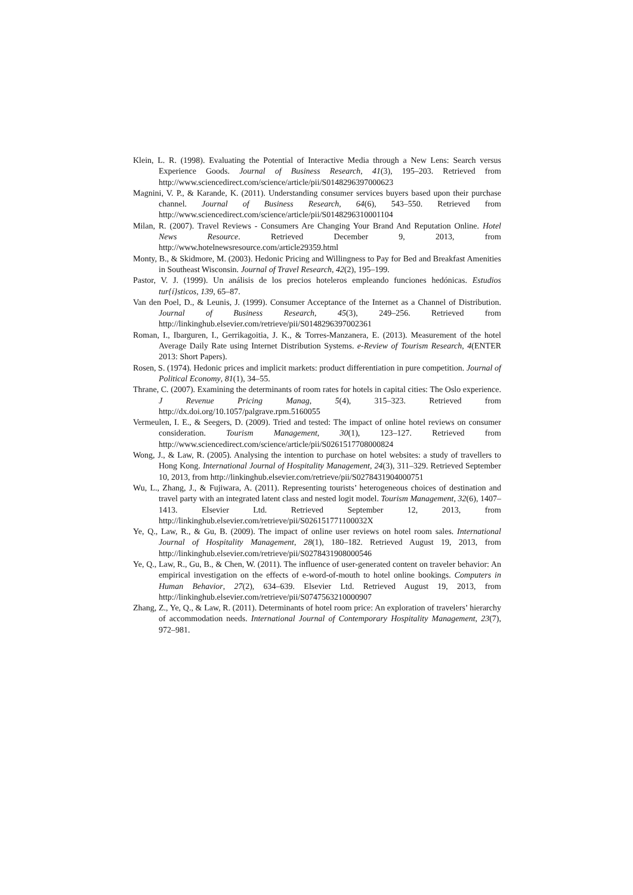Klein, L. R. (1998). Evaluating the Potential of Interactive Media through a New Lens: Search versus Experience Goods. Journal of Business Research, 41(3), 195–203. Retrieved from http://www.sciencedirect.com/science/article/pii/S0148296397000623
Magnini, V. P., & Karande, K. (2011). Understanding consumer services buyers based upon their purchase channel. Journal of Business Research, 64(6), 543–550. Retrieved from http://www.sciencedirect.com/science/article/pii/S0148296310001104
Milan, R. (2007). Travel Reviews - Consumers Are Changing Your Brand And Reputation Online. Hotel News Resource. Retrieved December 9, 2013, from http://www.hotelnewsresource.com/article29359.html
Monty, B., & Skidmore, M. (2003). Hedonic Pricing and Willingness to Pay for Bed and Breakfast Amenities in Southeast Wisconsin. Journal of Travel Research, 42(2), 195–199.
Pastor, V. J. (1999). Un análisis de los precios hoteleros empleando funciones hedónicas. Estudios tur{í}sticos, 139, 65–87.
Van den Poel, D., & Leunis, J. (1999). Consumer Acceptance of the Internet as a Channel of Distribution. Journal of Business Research, 45(3), 249–256. Retrieved from http://linkinghub.elsevier.com/retrieve/pii/S0148296397002361
Roman, I., Ibarguren, I., Gerrikagoitia, J. K., & Torres-Manzanera, E. (2013). Measurement of the hotel Average Daily Rate using Internet Distribution Systems. e-Review of Tourism Research, 4(ENTER 2013: Short Papers).
Rosen, S. (1974). Hedonic prices and implicit markets: product differentiation in pure competition. Journal of Political Economy, 81(1), 34–55.
Thrane, C. (2007). Examining the determinants of room rates for hotels in capital cities: The Oslo experience. J Revenue Pricing Manag, 5(4), 315–323. Retrieved from http://dx.doi.org/10.1057/palgrave.rpm.5160055
Vermeulen, I. E., & Seegers, D. (2009). Tried and tested: The impact of online hotel reviews on consumer consideration. Tourism Management, 30(1), 123–127. Retrieved from http://www.sciencedirect.com/science/article/pii/S0261517708000824
Wong, J., & Law, R. (2005). Analysing the intention to purchase on hotel websites: a study of travellers to Hong Kong. International Journal of Hospitality Management, 24(3), 311–329. Retrieved September 10, 2013, from http://linkinghub.elsevier.com/retrieve/pii/S0278431904000751
Wu, L., Zhang, J., & Fujiwara, A. (2011). Representing tourists’ heterogeneous choices of destination and travel party with an integrated latent class and nested logit model. Tourism Management, 32(6), 1407–1413. Elsevier Ltd. Retrieved September 12, 2013, from http://linkinghub.elsevier.com/retrieve/pii/S026151771100032X
Ye, Q., Law, R., & Gu, B. (2009). The impact of online user reviews on hotel room sales. International Journal of Hospitality Management, 28(1), 180–182. Retrieved August 19, 2013, from http://linkinghub.elsevier.com/retrieve/pii/S0278431908000546
Ye, Q., Law, R., Gu, B., & Chen, W. (2011). The influence of user-generated content on traveler behavior: An empirical investigation on the effects of e-word-of-mouth to hotel online bookings. Computers in Human Behavior, 27(2), 634–639. Elsevier Ltd. Retrieved August 19, 2013, from http://linkinghub.elsevier.com/retrieve/pii/S0747563210000907
Zhang, Z., Ye, Q., & Law, R. (2011). Determinants of hotel room price: An exploration of travelers’ hierarchy of accommodation needs. International Journal of Contemporary Hospitality Management, 23(7), 972–981.